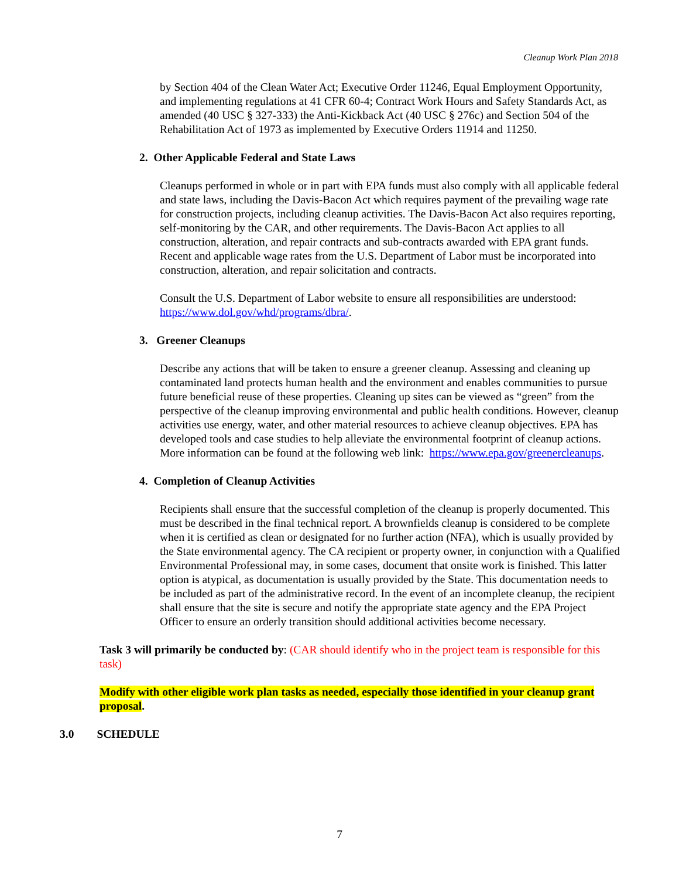Cleanup Work Plan 2018
by Section 404 of the Clean Water Act; Executive Order 11246, Equal Employment Opportunity, and implementing regulations at 41 CFR 60-4; Contract Work Hours and Safety Standards Act, as amended (40 USC § 327-333) the Anti-Kickback Act (40 USC § 276c) and Section 504 of the Rehabilitation Act of 1973 as implemented by Executive Orders 11914 and 11250.
2. Other Applicable Federal and State Laws
Cleanups performed in whole or in part with EPA funds must also comply with all applicable federal and state laws, including the Davis-Bacon Act which requires payment of the prevailing wage rate for construction projects, including cleanup activities. The Davis-Bacon Act also requires reporting, self-monitoring by the CAR, and other requirements. The Davis-Bacon Act applies to all construction, alteration, and repair contracts and sub-contracts awarded with EPA grant funds. Recent and applicable wage rates from the U.S. Department of Labor must be incorporated into construction, alteration, and repair solicitation and contracts.
Consult the U.S. Department of Labor website to ensure all responsibilities are understood: https://www.dol.gov/whd/programs/dbra/.
3. Greener Cleanups
Describe any actions that will be taken to ensure a greener cleanup. Assessing and cleaning up contaminated land protects human health and the environment and enables communities to pursue future beneficial reuse of these properties. Cleaning up sites can be viewed as “green” from the perspective of the cleanup improving environmental and public health conditions. However, cleanup activities use energy, water, and other material resources to achieve cleanup objectives. EPA has developed tools and case studies to help alleviate the environmental footprint of cleanup actions. More information can be found at the following web link: https://www.epa.gov/greenercleanups.
4. Completion of Cleanup Activities
Recipients shall ensure that the successful completion of the cleanup is properly documented. This must be described in the final technical report. A brownfields cleanup is considered to be complete when it is certified as clean or designated for no further action (NFA), which is usually provided by the State environmental agency. The CA recipient or property owner, in conjunction with a Qualified Environmental Professional may, in some cases, document that onsite work is finished. This latter option is atypical, as documentation is usually provided by the State. This documentation needs to be included as part of the administrative record. In the event of an incomplete cleanup, the recipient shall ensure that the site is secure and notify the appropriate state agency and the EPA Project Officer to ensure an orderly transition should additional activities become necessary.
Task 3 will primarily be conducted by: (CAR should identify who in the project team is responsible for this task)
Modify with other eligible work plan tasks as needed, especially those identified in your cleanup grant proposal.
3.0 SCHEDULE
7